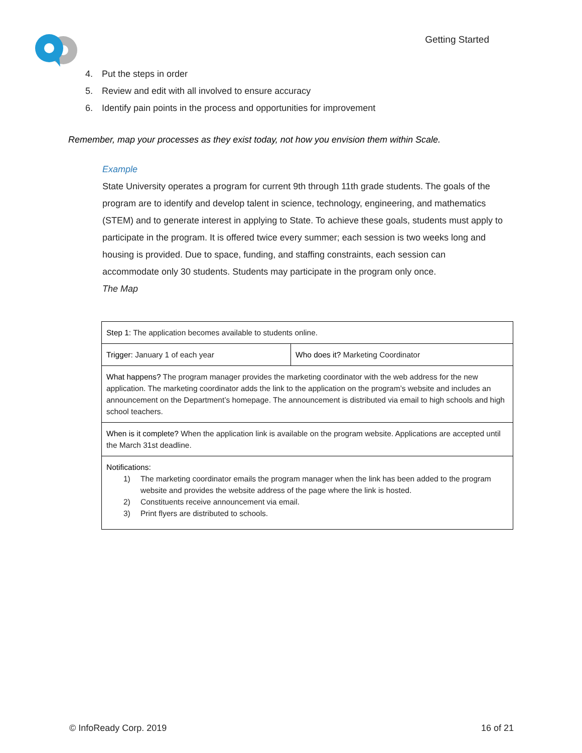Getting Started
4. Put the steps in order
5. Review and edit with all involved to ensure accuracy
6. Identify pain points in the process and opportunities for improvement
Remember, map your processes as they exist today, not how you envision them within Scale.
Example
State University operates a program for current 9th through 11th grade students. The goals of the program are to identify and develop talent in science, technology, engineering, and mathematics (STEM) and to generate interest in applying to State. To achieve these goals, students must apply to participate in the program. It is offered twice every summer; each session is two weeks long and housing is provided. Due to space, funding, and staffing constraints, each session can accommodate only 30 students. Students may participate in the program only once.
The Map
| Step 1: The application becomes available to students online. | |
| Trigger: January 1 of each year | Who does it? Marketing Coordinator |
| What happens? The program manager provides the marketing coordinator with the web address for the new application. The marketing coordinator adds the link to the application on the program’s website and includes an announcement on the Department’s homepage. The announcement is distributed via email to high schools and high school teachers. | |
| When is it complete? When the application link is available on the program website. Applications are accepted until the March 31st deadline. | |
| Notifications: 1) The marketing coordinator emails the program manager when the link has been added to the program website and provides the website address of the page where the link is hosted. 2) Constituents receive announcement via email. 3) Print flyers are distributed to schools. | |
© InfoReady Corp. 2019 16 of 21